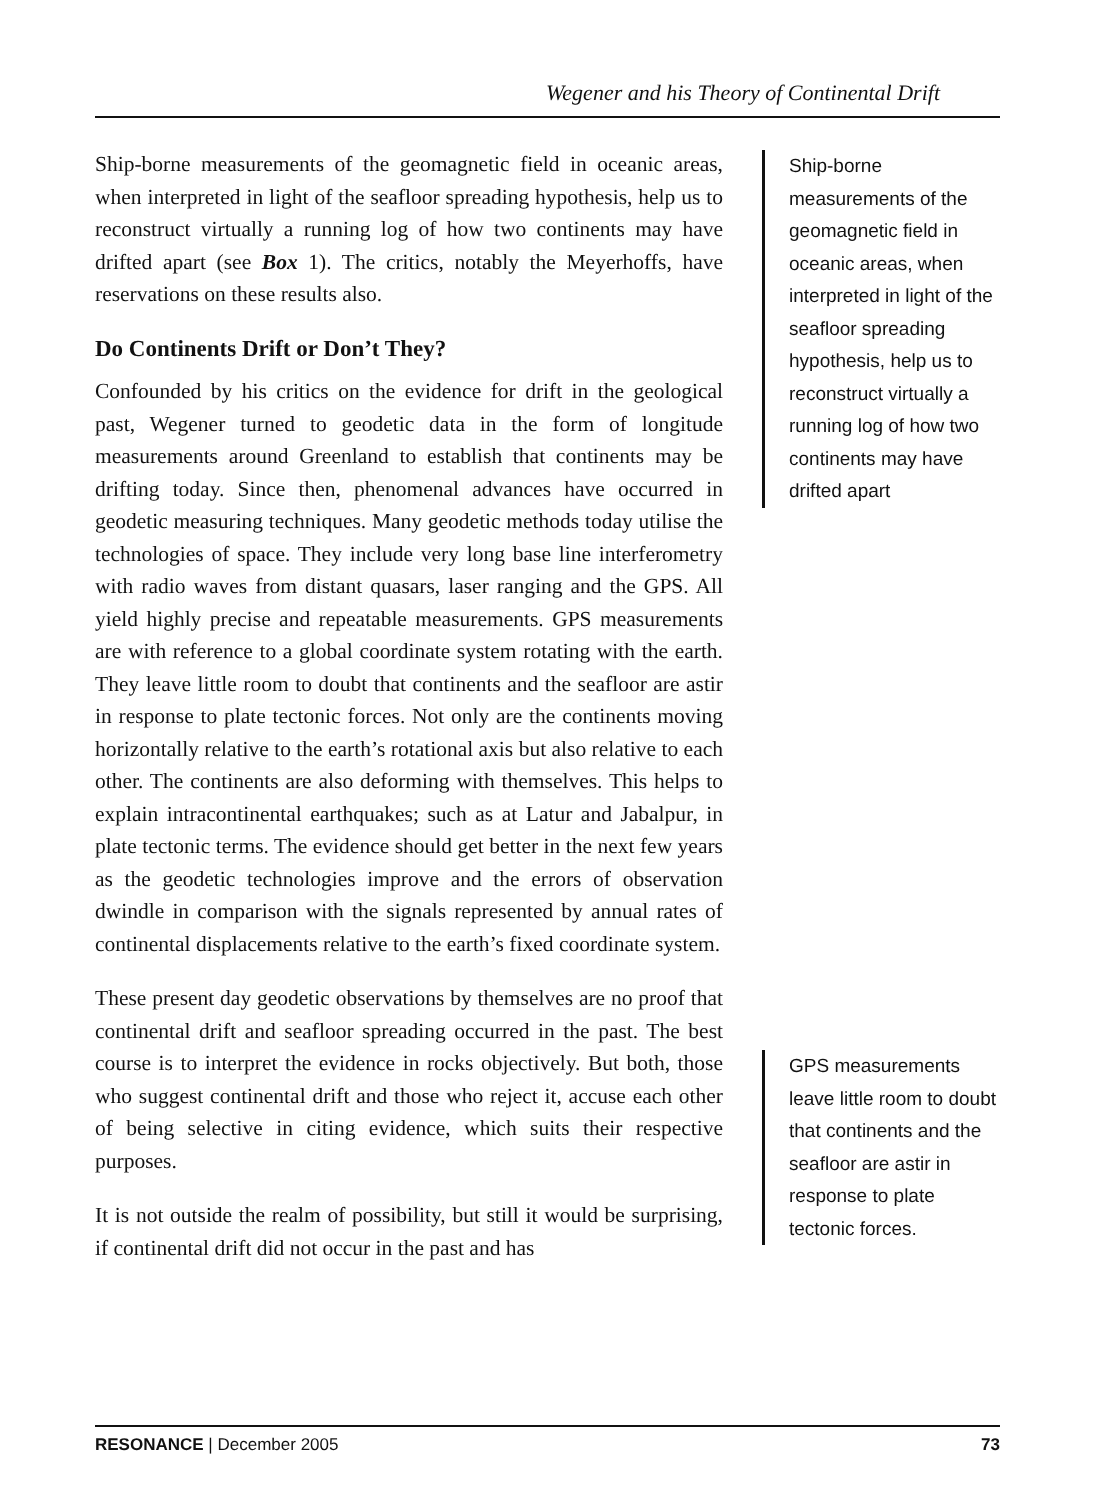Wegener and his Theory of Continental Drift
Ship-borne measurements of the geomagnetic field in oceanic areas, when interpreted in light of the seafloor spreading hypothesis, help us to reconstruct virtually a running log of how two continents may have drifted apart (see Box 1). The critics, notably the Meyerhoffs, have reservations on these results also.
Do Continents Drift or Don’t They?
Confounded by his critics on the evidence for drift in the geological past, Wegener turned to geodetic data in the form of longitude measurements around Greenland to establish that continents may be drifting today. Since then, phenomenal advances have occurred in geodetic measuring techniques. Many geodetic methods today utilise the technologies of space. They include very long base line interferometry with radio waves from distant quasars, laser ranging and the GPS. All yield highly precise and repeatable measurements. GPS measurements are with reference to a global coordinate system rotating with the earth. They leave little room to doubt that continents and the seafloor are astir in response to plate tectonic forces. Not only are the continents moving horizontally relative to the earth’s rotational axis but also relative to each other. The continents are also deforming with themselves. This helps to explain intracontinental earthquakes; such as at Latur and Jabalpur, in plate tectonic terms. The evidence should get better in the next few years as the geodetic technologies improve and the errors of observation dwindle in comparison with the signals represented by annual rates of continental displacements relative to the earth’s fixed coordinate system.
These present day geodetic observations by themselves are no proof that continental drift and seafloor spreading occurred in the past. The best course is to interpret the evidence in rocks objectively. But both, those who suggest continental drift and those who reject it, accuse each other of being selective in citing evidence, which suits their respective purposes.
It is not outside the realm of possibility, but still it would be surprising, if continental drift did not occur in the past and has
Ship-borne measurements of the geomagnetic field in oceanic areas, when interpreted in light of the seafloor spreading hypothesis, help us to reconstruct virtually a running log of how two continents may have drifted apart
GPS measurements leave little room to doubt that continents and the seafloor are astir in response to plate tectonic forces.
RESONANCE | December 2005 73